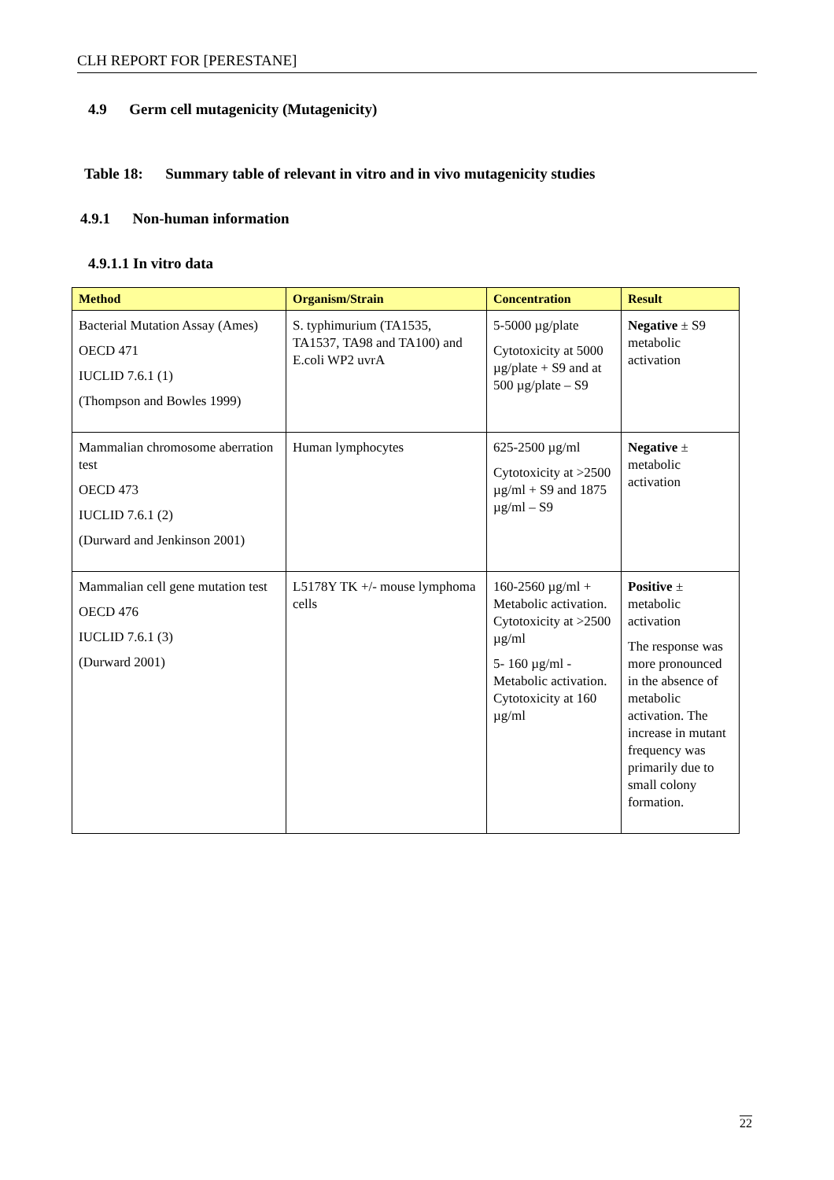CLH REPORT FOR [PERESTANE]
4.9 Germ cell mutagenicity (Mutagenicity)
Table 18: Summary table of relevant in vitro and in vivo mutagenicity studies
4.9.1 Non-human information
4.9.1.1 In vitro data
| Method | Organism/Strain | Concentration | Result |
| --- | --- | --- | --- |
| Bacterial Mutation Assay (Ames) OECD 471 IUCLID 7.6.1 (1) (Thompson and Bowles 1999) | S. typhimurium (TA1535, TA1537, TA98 and TA100) and E.coli WP2 uvrA | 5-5000 µg/plate Cytotoxicity at 5000 µg/plate + S9 and at 500 µg/plate – S9 | Negative ± S9 metabolic activation |
| Mammalian chromosome aberration test OECD 473 IUCLID 7.6.1 (2) (Durward and Jenkinson 2001) | Human lymphocytes | 625-2500 µg/ml Cytotoxicity at >2500 µg/ml + S9 and 1875 µg/ml – S9 | Negative ± metabolic activation |
| Mammalian cell gene mutation test OECD 476 IUCLID 7.6.1 (3) (Durward 2001) | L5178Y TK +/- mouse lymphoma cells | 160-2560 µg/ml + Metabolic activation. Cytotoxicity at >2500 µg/ml 5- 160 µg/ml - Metabolic activation. Cytotoxicity at 160 µg/ml | Positive ± metabolic activation The response was more pronounced in the absence of metabolic activation. The increase in mutant frequency was primarily due to small colony formation. |
22